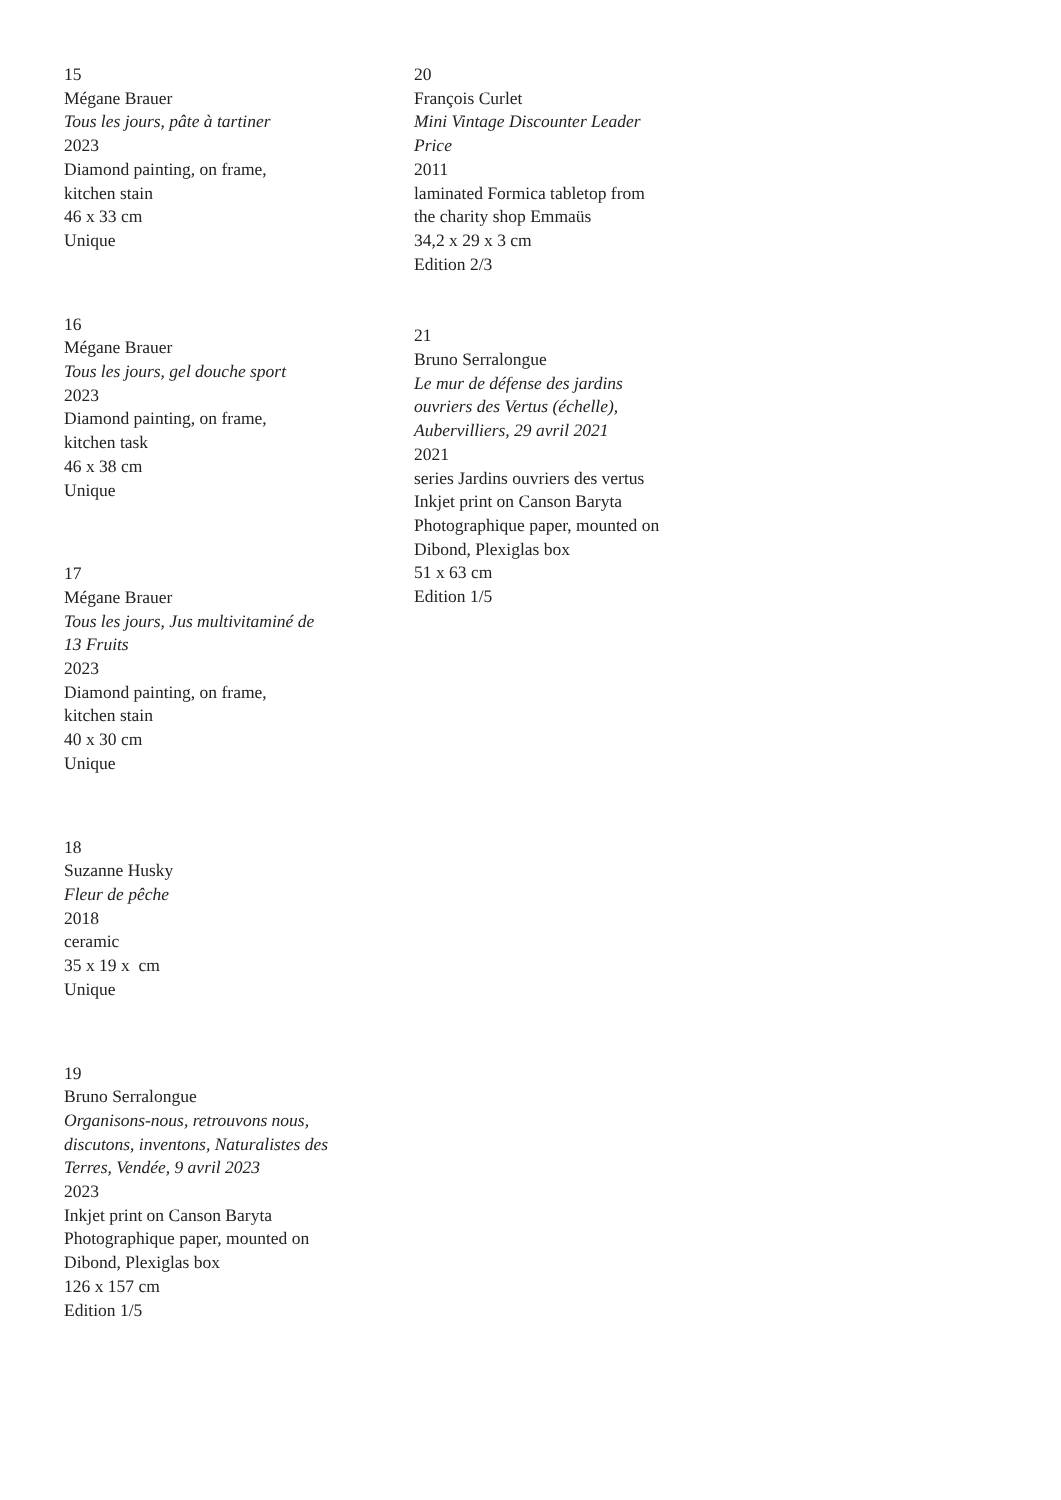15
Mégane Brauer
Tous les jours, pâte à tartiner
2023
Diamond painting, on frame,
kitchen stain
46 x 33 cm
Unique
16
Mégane Brauer
Tous les jours, gel douche sport
2023
Diamond painting, on frame,
kitchen task
46 x 38 cm
Unique
17
Mégane Brauer
Tous les jours, Jus multivitaminé de
13 Fruits
2023
Diamond painting, on frame,
kitchen stain
40 x 30 cm
Unique
18
Suzanne Husky
Fleur de pêche
2018
ceramic
35 x 19 x cm
Unique
19
Bruno Serralongue
Organisons-nous, retrouvons nous,
discutons, inventons, Naturalistes des
Terres, Vendée, 9 avril 2023
2023
Inkjet print on Canson Baryta
Photographique paper, mounted on
Dibond, Plexiglas box
126 x 157 cm
Edition 1/5
20
François Curlet
Mini Vintage Discounter Leader
Price
2011
laminated Formica tabletop from
the charity shop Emmaüs
34,2 x 29 x 3 cm
Edition 2/3
21
Bruno Serralongue
Le mur de défense des jardins
ouvriers des Vertus (échelle),
Aubervilliers, 29 avril 2021
2021
series Jardins ouvriers des vertus
Inkjet print on Canson Baryta
Photographique paper, mounted on
Dibond, Plexiglas box
51 x 63 cm
Edition 1/5